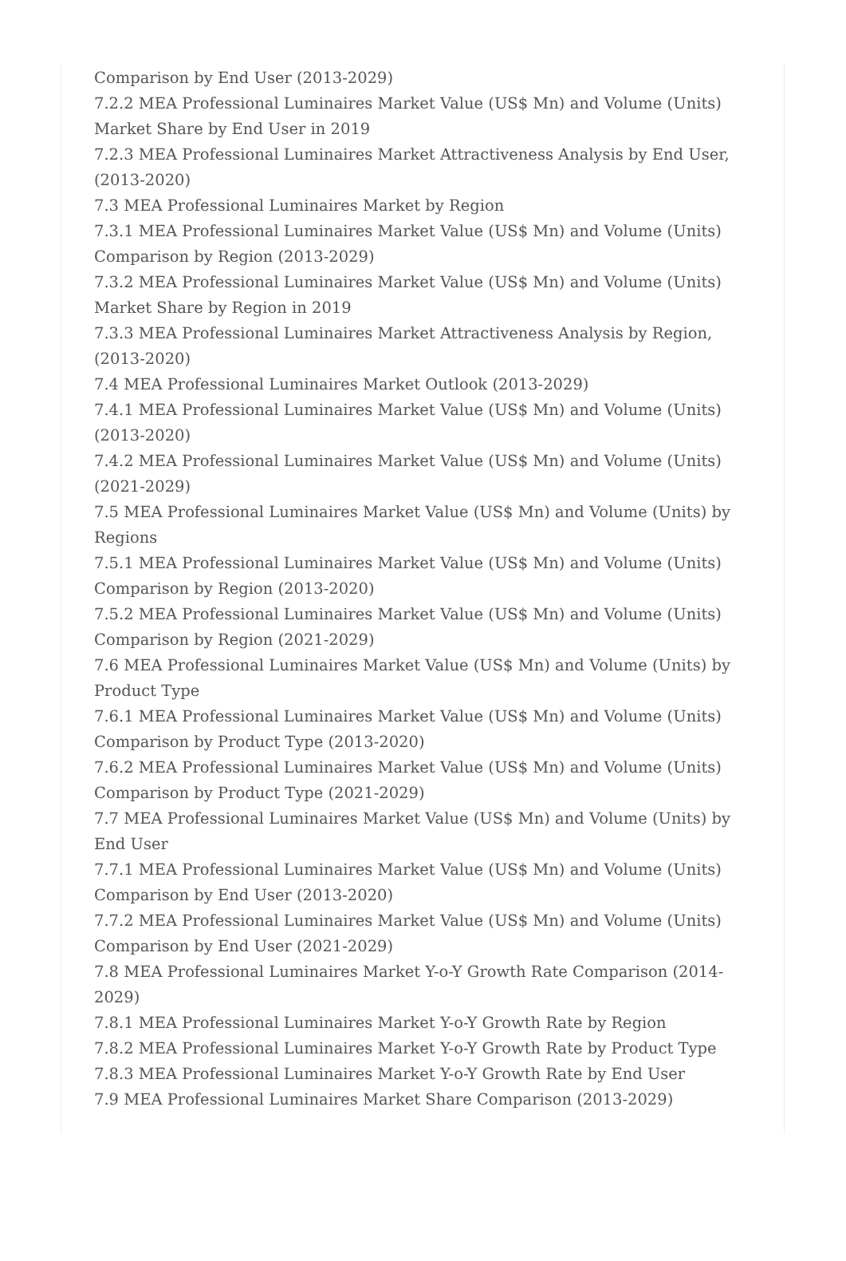Comparison by End User (2013-2029)
7.2.2 MEA Professional Luminaires Market Value (US$ Mn) and Volume (Units) Market Share by End User in 2019
7.2.3 MEA Professional Luminaires Market Attractiveness Analysis by End User, (2013-2020)
7.3 MEA Professional Luminaires Market by Region
7.3.1 MEA Professional Luminaires Market Value (US$ Mn) and Volume (Units) Comparison by Region (2013-2029)
7.3.2 MEA Professional Luminaires Market Value (US$ Mn) and Volume (Units) Market Share by Region in 2019
7.3.3 MEA Professional Luminaires Market Attractiveness Analysis by Region, (2013-2020)
7.4 MEA Professional Luminaires Market Outlook (2013-2029)
7.4.1 MEA Professional Luminaires Market Value (US$ Mn) and Volume (Units) (2013-2020)
7.4.2 MEA Professional Luminaires Market Value (US$ Mn) and Volume (Units) (2021-2029)
7.5 MEA Professional Luminaires Market Value (US$ Mn) and Volume (Units) by Regions
7.5.1 MEA Professional Luminaires Market Value (US$ Mn) and Volume (Units) Comparison by Region (2013-2020)
7.5.2 MEA Professional Luminaires Market Value (US$ Mn) and Volume (Units) Comparison by Region (2021-2029)
7.6 MEA Professional Luminaires Market Value (US$ Mn) and Volume (Units) by Product Type
7.6.1 MEA Professional Luminaires Market Value (US$ Mn) and Volume (Units) Comparison by Product Type (2013-2020)
7.6.2 MEA Professional Luminaires Market Value (US$ Mn) and Volume (Units) Comparison by Product Type (2021-2029)
7.7 MEA Professional Luminaires Market Value (US$ Mn) and Volume (Units) by End User
7.7.1 MEA Professional Luminaires Market Value (US$ Mn) and Volume (Units) Comparison by End User (2013-2020)
7.7.2 MEA Professional Luminaires Market Value (US$ Mn) and Volume (Units) Comparison by End User (2021-2029)
7.8 MEA Professional Luminaires Market Y-o-Y Growth Rate Comparison (2014-2029)
7.8.1 MEA Professional Luminaires Market Y-o-Y Growth Rate by Region
7.8.2 MEA Professional Luminaires Market Y-o-Y Growth Rate by Product Type
7.8.3 MEA Professional Luminaires Market Y-o-Y Growth Rate by End User
7.9 MEA Professional Luminaires Market Share Comparison (2013-2029)